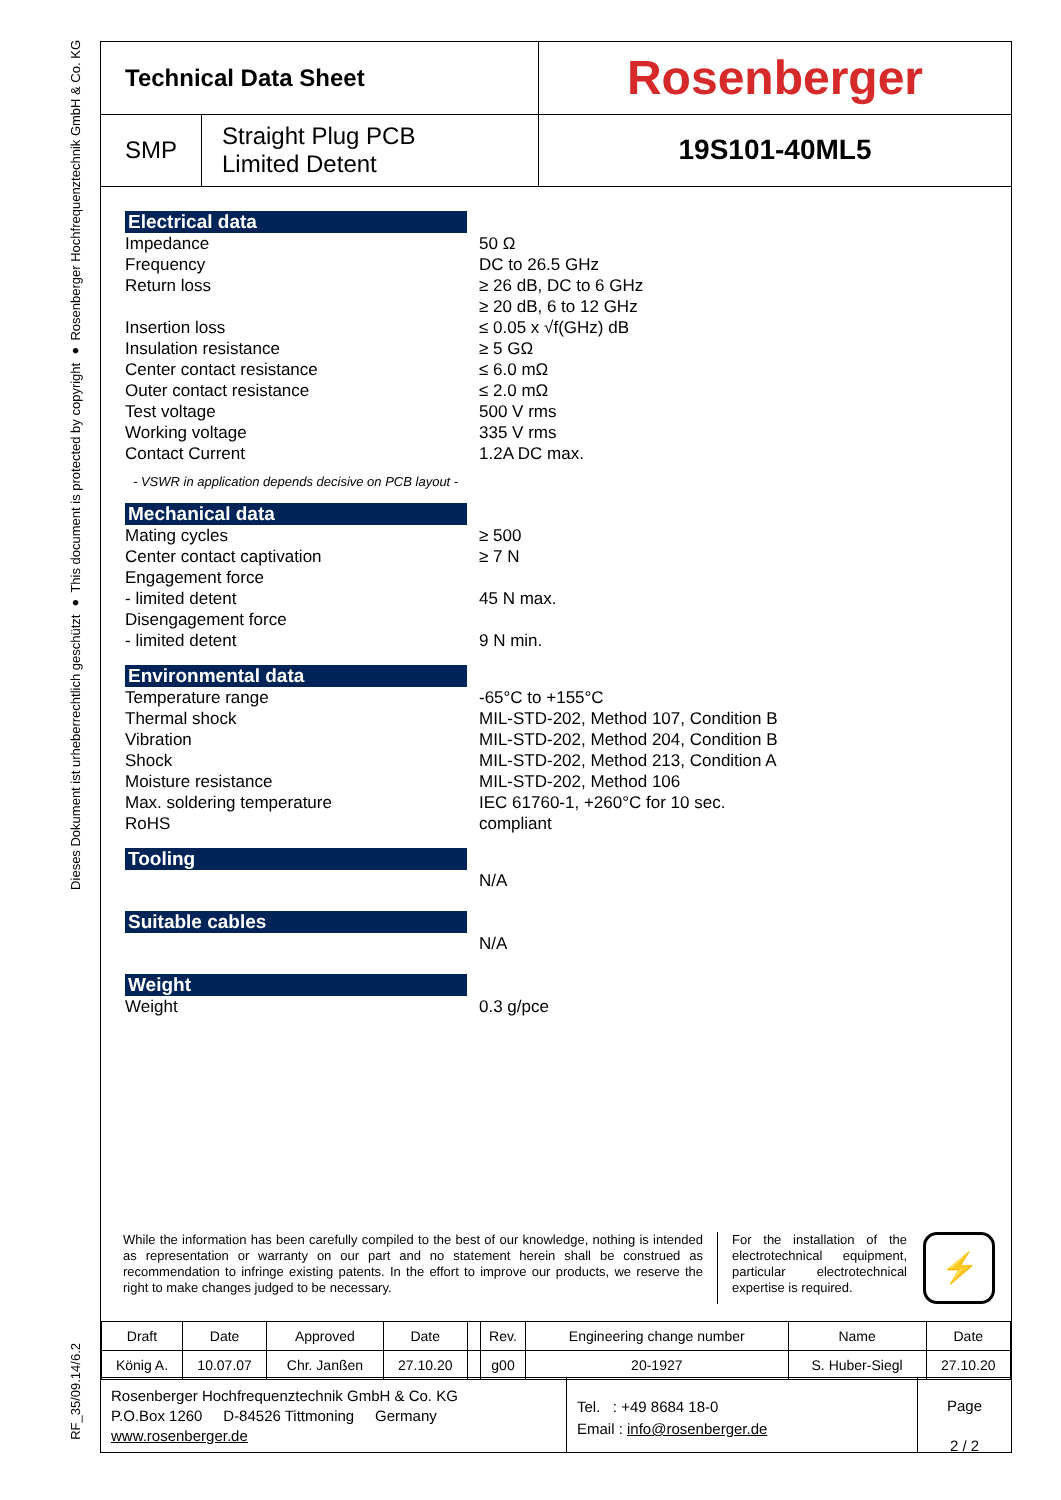Dieses Dokument ist urheberrechtlich geschützt ● This document is protected by copyright ● Rosenberger Hochfrequenztechnik GmbH & Co. KG
RF_35/09.14/6.2
| Technical Data Sheet | | Rosenberger |
| SMP | Straight Plug PCB Limited Detent | 19S101-40ML5 |
Electrical data
Impedance
Frequency
Return loss
Insertion loss
Insulation resistance
Center contact resistance
Outer contact resistance
Test voltage
Working voltage
Contact Current
50 Ω
DC to 26.5 GHz
≥ 26 dB, DC to 6 GHz
≥ 20 dB, 6 to 12 GHz
≤ 0.05 x √f(GHz) dB
≥ 5 GΩ
≤ 6.0 mΩ
≤ 2.0 mΩ
500 V rms
335 V rms
1.2A DC max.
- VSWR in application depends decisive on PCB layout -
Mechanical data
Mating cycles
Center contact captivation
Engagement force
- limited detent
Disengagement force
- limited detent
≥ 500
≥ 7 N
45 N max.
9 N min.
Environmental data
Temperature range
Thermal shock
Vibration
Shock
Moisture resistance
Max. soldering temperature
RoHS
-65°C to +155°C
MIL-STD-202, Method 107, Condition B
MIL-STD-202, Method 204, Condition B
MIL-STD-202, Method 213, Condition A
MIL-STD-202, Method 106
IEC 61760-1, +260°C for 10 sec.
compliant
Tooling
N/A
Suitable cables
N/A
Weight
Weight 0.3 g/pce
While the information has been carefully compiled to the best of our knowledge, nothing is intended as representation or warranty on our part and no statement herein shall be construed as recommendation to infringe existing patents. In the effort to improve our products, we reserve the right to make changes judged to be necessary.
For the installation of the electrotechnical equipment, particular electrotechnical expertise is required.
⚡
| Draft | Date | Approved | Date | | Rev. | Engineering change number | Name | Date |
| König A. | 10.07.07 | Chr. Janßen | 27.10.20 | | g00 | 20-1927 | S. Huber-Siegl | 27.10.20 |
Rosenberger Hochfrequenztechnik GmbH & Co. KG
P.O.Box 1260 D-84526 Tittmoning Germany
www.rosenberger.de
Tel. : +49 8684 18-0
Email : info@rosenberger.de
Page
2 / 2